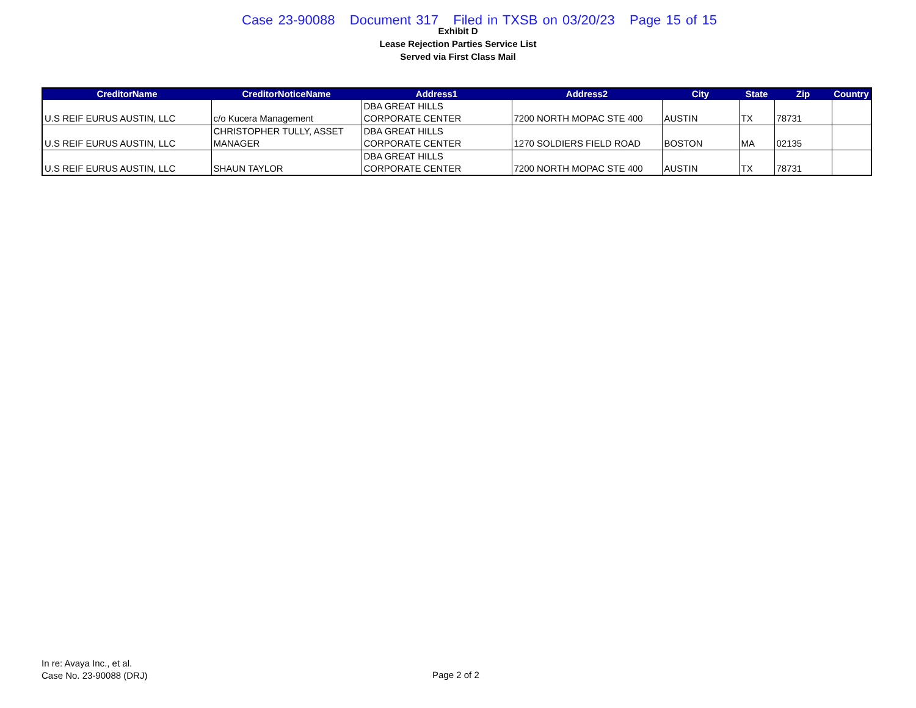Case 23-90088 Document 317 Filed in TXSB on 03/20/23 Page 15 of 15
Exhibit D
Lease Rejection Parties Service List
Served via First Class Mail
| CreditorName | CreditorNoticeName | Address1 | Address2 | City | State | Zip | Country |
| --- | --- | --- | --- | --- | --- | --- | --- |
| U.S REIF EURUS AUSTIN, LLC | c/o Kucera Management | DBA GREAT HILLS CORPORATE CENTER | 7200 NORTH MOPAC STE 400 | AUSTIN | TX | 78731 | |
| U.S REIF EURUS AUSTIN, LLC | CHRISTOPHER TULLY, ASSET MANAGER | DBA GREAT HILLS CORPORATE CENTER | 1270 SOLDIERS FIELD ROAD | BOSTON | MA | 02135 | |
| U.S REIF EURUS AUSTIN, LLC | SHAUN TAYLOR | DBA GREAT HILLS CORPORATE CENTER | 7200 NORTH MOPAC STE 400 | AUSTIN | TX | 78731 | |
In re: Avaya Inc., et al.
Case No. 23-90088 (DRJ)
Page 2 of 2